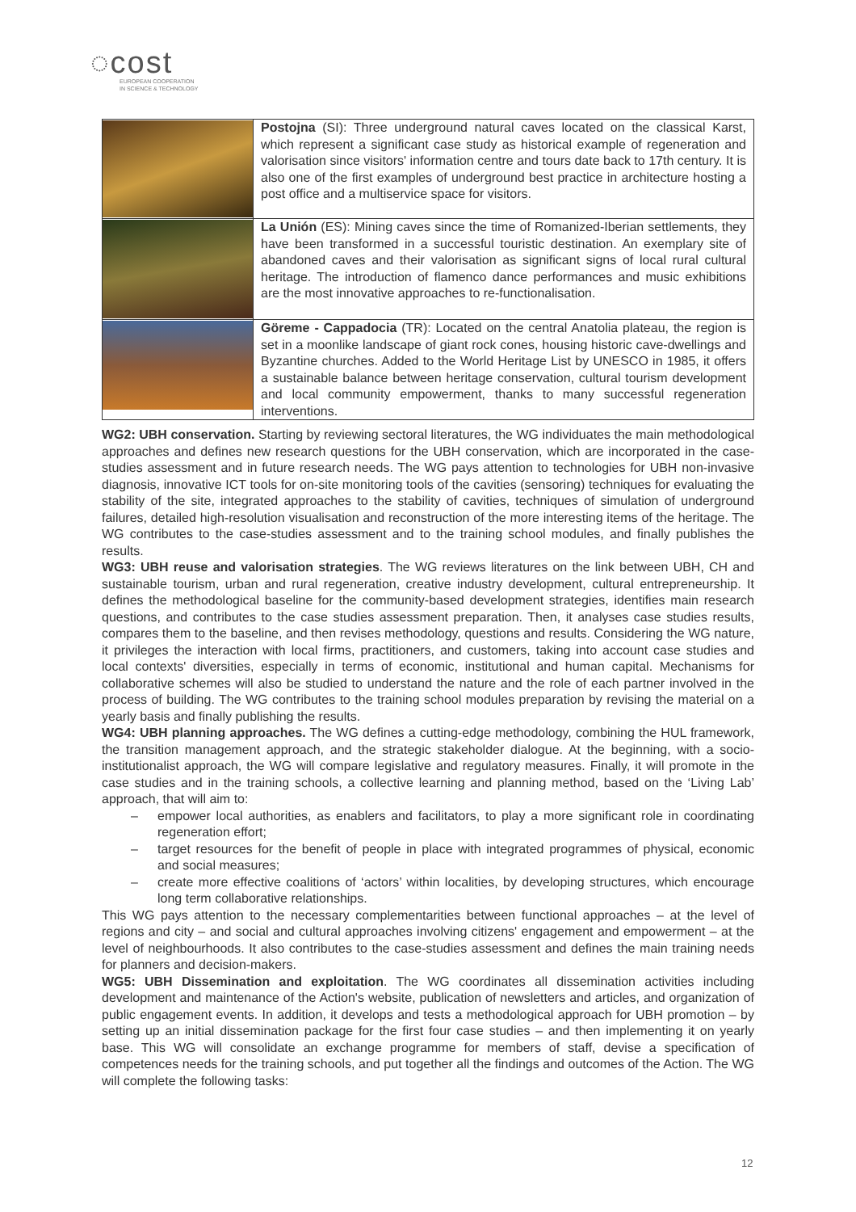◌cost
EUROPEAN COOPERATION
IN SCIENCE & TECHNOLOGY
| | Postojna (SI): Three underground natural caves located on the classical Karst, which represent a significant case study as historical example of regeneration and valorisation since visitors' information centre and tours date back to 17th century. It is also one of the first examples of underground best practice in architecture hosting a post office and a multiservice space for visitors. |
| | La Unión (ES): Mining caves since the time of Romanized-Iberian settlements, they have been transformed in a successful touristic destination. An exemplary site of abandoned caves and their valorisation as significant signs of local rural cultural heritage. The introduction of flamenco dance performances and music exhibitions are the most innovative approaches to re-functionalisation. |
| | Göreme - Cappadocia (TR): Located on the central Anatolia plateau, the region is set in a moonlike landscape of giant rock cones, housing historic cave-dwellings and Byzantine churches. Added to the World Heritage List by UNESCO in 1985, it offers a sustainable balance between heritage conservation, cultural tourism development and local community empowerment, thanks to many successful regeneration interventions. |
WG2: UBH conservation. Starting by reviewing sectoral literatures, the WG individuates the main methodological approaches and defines new research questions for the UBH conservation, which are incorporated in the case-studies assessment and in future research needs. The WG pays attention to technologies for UBH non-invasive diagnosis, innovative ICT tools for on-site monitoring tools of the cavities (sensoring) techniques for evaluating the stability of the site, integrated approaches to the stability of cavities, techniques of simulation of underground failures, detailed high-resolution visualisation and reconstruction of the more interesting items of the heritage. The WG contributes to the case-studies assessment and to the training school modules, and finally publishes the results.
WG3: UBH reuse and valorisation strategies. The WG reviews literatures on the link between UBH, CH and sustainable tourism, urban and rural regeneration, creative industry development, cultural entrepreneurship. It defines the methodological baseline for the community-based development strategies, identifies main research questions, and contributes to the case studies assessment preparation. Then, it analyses case studies results, compares them to the baseline, and then revises methodology, questions and results. Considering the WG nature, it privileges the interaction with local firms, practitioners, and customers, taking into account case studies and local contexts' diversities, especially in terms of economic, institutional and human capital. Mechanisms for collaborative schemes will also be studied to understand the nature and the role of each partner involved in the process of building. The WG contributes to the training school modules preparation by revising the material on a yearly basis and finally publishing the results.
WG4: UBH planning approaches. The WG defines a cutting-edge methodology, combining the HUL framework, the transition management approach, and the strategic stakeholder dialogue. At the beginning, with a socio-institutionalist approach, the WG will compare legislative and regulatory measures. Finally, it will promote in the case studies and in the training schools, a collective learning and planning method, based on the ‘Living Lab’ approach, that will aim to:
– empower local authorities, as enablers and facilitators, to play a more significant role in coordinating regeneration effort;
– target resources for the benefit of people in place with integrated programmes of physical, economic and social measures;
– create more effective coalitions of ‘actors’ within localities, by developing structures, which encourage long term collaborative relationships.
This WG pays attention to the necessary complementarities between functional approaches – at the level of regions and city – and social and cultural approaches involving citizens' engagement and empowerment – at the level of neighbourhoods. It also contributes to the case-studies assessment and defines the main training needs for planners and decision-makers.
WG5: UBH Dissemination and exploitation. The WG coordinates all dissemination activities including development and maintenance of the Action's website, publication of newsletters and articles, and organization of public engagement events. In addition, it develops and tests a methodological approach for UBH promotion – by setting up an initial dissemination package for the first four case studies – and then implementing it on yearly base. This WG will consolidate an exchange programme for members of staff, devise a specification of competences needs for the training schools, and put together all the findings and outcomes of the Action. The WG will complete the following tasks:
12